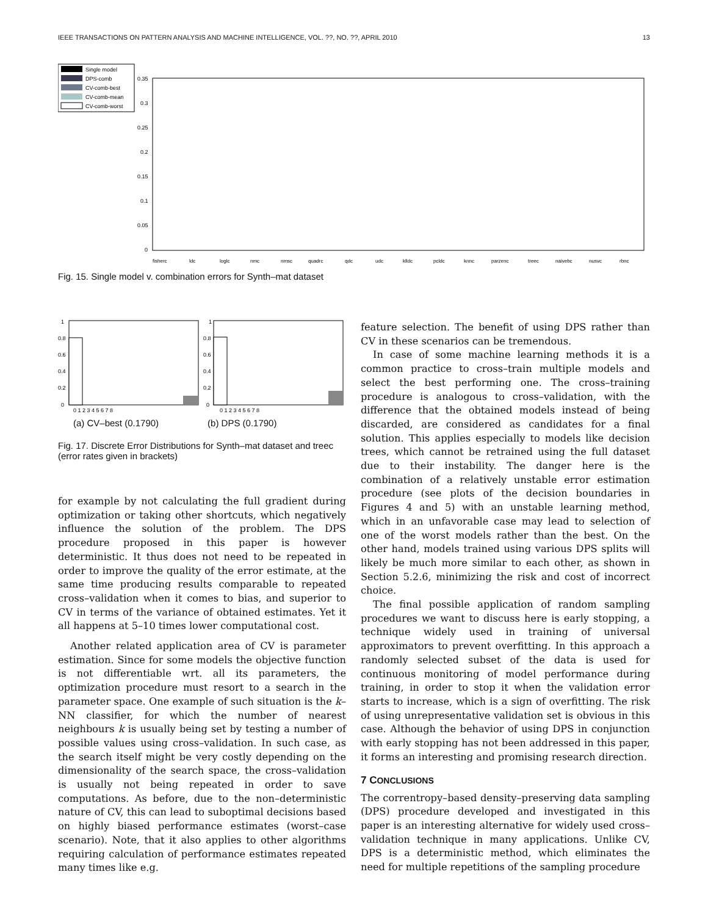IEEE TRANSACTIONS ON PATTERN ANALYSIS AND MACHINE INTELLIGENCE, VOL. ??, NO. ??, APRIL 2010 13
Single model
DPS-comb
CV-comb-best
CV-comb-mean
CV-comb-worst
0.35
0.3
0.25
0.2
0.15
0.1
0.05
0
fisherc
ldc
loglc
nmc
nmsc
quadrc
qdc
udc
klldc
pcldc
knnc
parzenc
treec
naivebc
nusvc
rbnc
Fig. 15. Single model v. combination errors for Synth–mat dataset
1
0.8
0.6
0.4
0.2
0
1
0.8
0.6
0.4
0.2
0
0 1 2 3 4 5 6 7 8
0 1 2 3 4 5 6 7 8
(a) CV–best (0.1790) (b) DPS (0.1790)
Fig. 17. Discrete Error Distributions for Synth–mat dataset and treec (error rates given in brackets)
for example by not calculating the full gradient during optimization or taking other shortcuts, which negatively influence the solution of the problem. The DPS procedure proposed in this paper is however deterministic. It thus does not need to be repeated in order to improve the quality of the error estimate, at the same time producing results comparable to repeated cross–validation when it comes to bias, and superior to CV in terms of the variance of obtained estimates. Yet it all happens at 5–10 times lower computational cost.
Another related application area of CV is parameter estimation. Since for some models the objective function is not differentiable wrt. all its parameters, the optimization procedure must resort to a search in the parameter space. One example of such situation is the k–NN classifier, for which the number of nearest neighbours k is usually being set by testing a number of possible values using cross–validation. In such case, as the search itself might be very costly depending on the dimensionality of the search space, the cross–validation is usually not being repeated in order to save computations. As before, due to the non–deterministic nature of CV, this can lead to suboptimal decisions based on highly biased performance estimates (worst–case scenario). Note, that it also applies to other algorithms requiring calculation of performance estimates repeated many times like e.g.
feature selection. The benefit of using DPS rather than CV in these scenarios can be tremendous.
In case of some machine learning methods it is a common practice to cross–train multiple models and select the best performing one. The cross–training procedure is analogous to cross–validation, with the difference that the obtained models instead of being discarded, are considered as candidates for a final solution. This applies especially to models like decision trees, which cannot be retrained using the full dataset due to their instability. The danger here is the combination of a relatively unstable error estimation procedure (see plots of the decision boundaries in Figures 4 and 5) with an unstable learning method, which in an unfavorable case may lead to selection of one of the worst models rather than the best. On the other hand, models trained using various DPS splits will likely be much more similar to each other, as shown in Section 5.2.6, minimizing the risk and cost of incorrect choice.
The final possible application of random sampling procedures we want to discuss here is early stopping, a technique widely used in training of universal approximators to prevent overfitting. In this approach a randomly selected subset of the data is used for continuous monitoring of model performance during training, in order to stop it when the validation error starts to increase, which is a sign of overfitting. The risk of using unrepresentative validation set is obvious in this case. Although the behavior of using DPS in conjunction with early stopping has not been addressed in this paper, it forms an interesting and promising research direction.
7 CONCLUSIONS
The correntropy–based density–preserving data sampling (DPS) procedure developed and investigated in this paper is an interesting alternative for widely used cross–validation technique in many applications. Unlike CV, DPS is a deterministic method, which eliminates the need for multiple repetitions of the sampling procedure